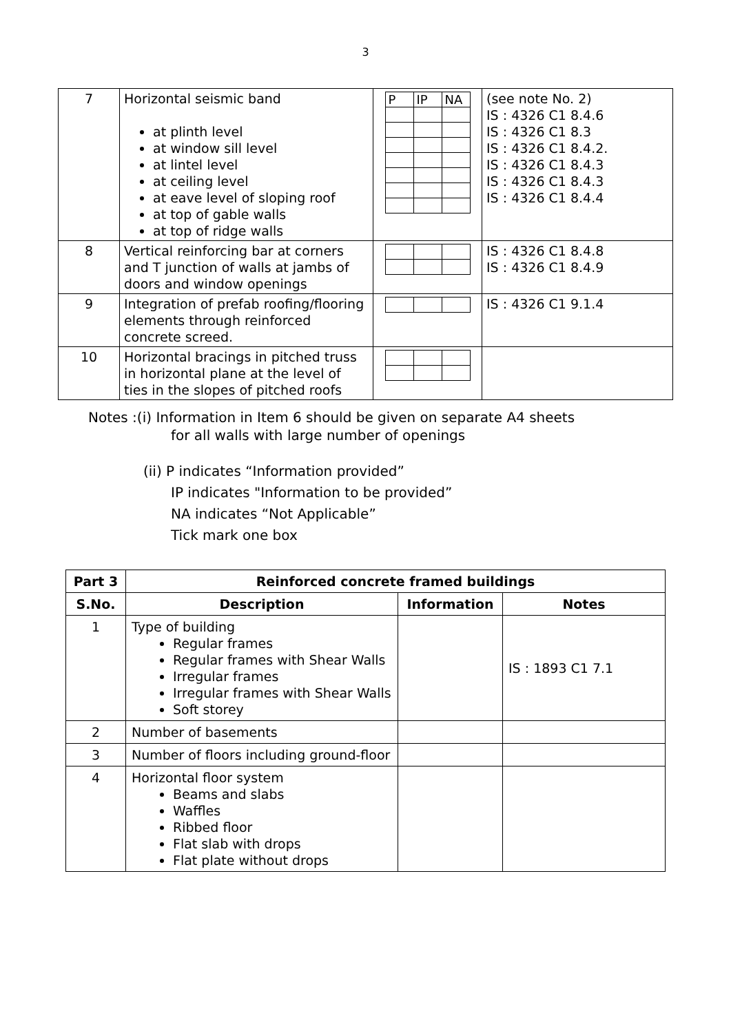3
| 7 | Horizontal seismic band at plinth level at window sill level at lintel level at ceiling level at eave level of sloping roof at top of gable walls at top of ridge walls | / P / IP / NA / | (see note No. 2) IS : 4326 C1 8.4.6 IS : 4326 C1 8.3 IS : 4326 C1 8.4.2. IS : 4326 C1 8.4.3 IS : 4326 C1 8.4.3 IS : 4326 C1 8.4.4 |
| 8 | Vertical reinforcing bar at corners and T junction of walls at jambs of doors and window openings | | IS : 4326 C1 8.4.8 IS : 4326 C1 8.4.9 |
| 9 | Integration of prefab roofing/flooring elements through reinforced concrete screed. | | IS : 4326 C1 9.1.4 |
| 10 | Horizontal bracings in pitched truss in horizontal plane at the level of ties in the slopes of pitched roofs | | |
Notes :(i) Information in Item 6 should be given on separate A4 sheets
for all walls with large number of openings
(ii) P indicates “Information provided”
IP indicates "Information to be provided”
NA indicates “Not Applicable”
Tick mark one box
| Part 3 | Reinforced concrete framed buildings | | |
| --- | --- | --- | --- |
| S.No. | Description | Information | Notes |
| 1 | Type of building Regular frames Regular frames with Shear Walls Irregular frames Irregular frames with Shear Walls Soft storey | | IS : 1893 C1 7.1 |
| 2 | Number of basements | | |
| 3 | Number of floors including ground-floor | | |
| 4 | Horizontal floor system Beams and slabs Waffles Ribbed floor Flat slab with drops Flat plate without drops | | |